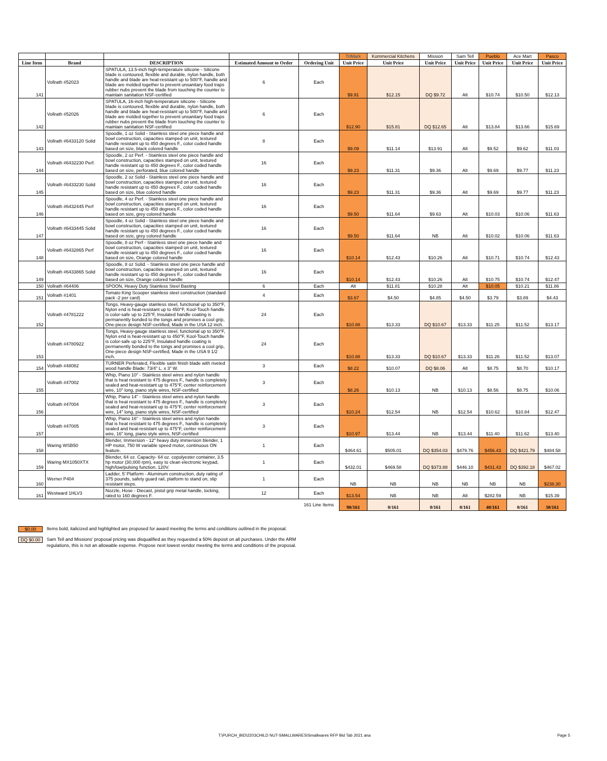| | | | | | TriMark | Kommercial Kitchens | Mission | Sam Tell | Pueblo | Ace Mart | Pasco |
| Line Item | Brand | DESCRIPTION | Estimated Amount to Order | Ordering Unit | Unit Price | Unit Price | Unit Price | Unit Price | Unit Price | Unit Price | Unit Price |
| 141 | Vollrath #52023 | SPATULA, 13.5-inch high-temperature silicone - Silicone blade is contoured, flexible and durable, nylon handle, both handle and blade are heat-resistant up to 500°F, handle and blade are molded together to prevent unsanitary food traps rubber nubs prevent the blade from touching the counter to maintain sanitation NSF-certified | 6 | Each | $9.91 | $12.15 | DQ $9.72 | Alt | $10.74 | $10.50 | $12.13 |
| 142 | Vollrath #52026 | SPATULA, 16-inch high-temperature silicone - Silicone blade is contoured, flexible and durable, nylon handle, both handle and blade are heat-resistant up to 500°F, handle and blade are molded together to prevent unsanitary food traps rubber nubs prevent the blade from touching the counter to maintain sanitation NSF-certified | 6 | Each | $12.90 | $15.81 | DQ $12.65 | Alt | $13.84 | $13.66 | $15.69 |
| 143 | Vollrath #6433120 Solid | Spoodle, 1 oz Solid - Stainless steel one piece handle and bowl construction, capacities stamped on unit, textured handle resistant up to 450 degrees F., color coded handle based on size, black colored handle | 8 | Each | $9.09 | $11.14 | $13.91 | Alt | $9.52 | $9.62 | $11.03 |
| 144 | Vollrath #6432230 Perf. | Spoodle, 2 oz Perf. - Stainless steel one piece handle and bowl construction, capacities stamped on unit, textured handle resistant up to 450 degrees F., color coded handle based on size, perforated, blue colored handle | 16 | Each | $9.23 | $11.31 | $9.36 | Alt | $9.69 | $9.77 | $11.23 |
| 145 | Vollrath #6433230 Solid | Spoodle, 2 oz Solid - Stainless steel one piece handle and bowl construction, capacities stamped on unit, textured handle resistant up to 450 degrees F., color coded handle based on size, blue colored handle | 16 | Each | $9.23 | $11.31 | $9.36 | Alt | $9.69 | $9.77 | $11.23 |
| 146 | Vollrath #6432445 Perf | Spoodle, 4 oz Perf. - Stainless steel one piece handle and bowl construction, capacities stamped on unit, textured handle resistant up to 450 degrees F., color coded handle based on size, grey colored handle | 16 | Each | $9.50 | $11.64 | $9.63 | Alt | $10.03 | $10.06 | $11.63 |
| 147 | Vollrath #6433445 Solid | Spoodle, 4 oz Solid - Stainless steel one piece handle and bowl construction, capacities stamped on unit, textured handle resistant up to 450 degrees F., color coded handle based on size, grey colored handle | 16 | Each | $9.50 | $11.64 | NB | Alt | $10.02 | $10.06 | $11.63 |
| 148 | Vollrath #6432865 Perf | Spoodle, 8 oz Perf - Stainless steel one piece handle and bowl construction, capacities stamped on unit, textured handle resistant up to 450 degrees F., color coded handle based on size, Orange colored handle | 16 | Each | $10.14 | $12.43 | $10.26 | Alt | $10.71 | $10.74 | $12.43 |
| 149 | Vollrath #6433865 Solid | Spoodle, 8 oz Solid. - Stainless steel one piece handle and bowl construction, capacities stamped on unit, textured handle resistant up to 450 degrees F., color coded handle based on size, Orange colored handle | 16 | Each | $10.14 | $12.43 | $10.26 | Alt | $10.75 | $10.74 | $12.47 |
| 150 | Vollrath #64406 | SPOON, Heavy Duty Stainless Steel Basting | 6 | Each | Alt | $11.81 | $10.28 | Alt | $10.05 | $10.21 | $11.86 |
| 151 | Vollrath #1401 | Tomato King Scooper stainless steel construction (standard pack -2 per card) | 4 | Each | $3.67 | $4.50 | $4.85 | $4.50 | $3.79 | $3.89 | $4.43 |
| 152 | Vollrath #4781222 | Tongs, Heavy-gauge stainless steel, functional up to 350°F, Nylon end is heat-resistant up to 450°F, Kool-Touch handle is color-safe up to 225°F, Insulated handle coating is permanently bonded to the tongs and promises a cool grip, One-piece design NSF-certified, Made in the USA 12 inch. | 24 | Each | $10.88 | $13.33 | DQ $10.67 | $13.33 | $11.25 | $11.52 | $13.17 |
| 153 | Vollrath #4780922 | Tongs, Heavy-gauge stainless steel, functional up to 350°F, Nylon end is heat-resistant up to 450°F, Kool-Touch handle is color-safe up to 225°F, Insulated handle coating is permanently bonded to the tongs and promises a cool grip, One-piece design NSF-certified, Made in the USA 9 1/2 inch. | 24 | Each | $10.88 | $13.33 | DQ $10.67 | $13.33 | $11.26 | $11.52 | $13.07 |
| 154 | Vollrath #48082 | TURNER Perferated, Flexible satin finish blade with riveted wood handle Blade: 73/4" L. x 3" W. | 3 | Each | $8.22 | $10.07 | DQ $8.06 | Alt | $8.75 | $8.70 | $10.17 |
| 155 | Vollrath #47002 | Whip, Piano 10" - Stainless steel wires and nylon handle that is heat resistant to 475 degrees F., handle is completely sealed and heat-resistant up to 475°F, center reinforcement wire, 10" long, piano style wires, NSF-certified | 3 | Each | $8.26 | $10.13 | NB | $10.13 | $8.56 | $8.75 | $10.06 |
| 156 | Vollrath #47004 | Whip, Piano 14" - Stainless steel wires and nylon handle that is heat resistant to 475 degrees F., handle is completely sealed and heat-resistant up to 475°F, center reinforcement wire, 14" long, piano style wires, NSF-certified | 3 | Each | $10.24 | $12.54 | NB | $12.54 | $10.62 | $10.84 | $12.47 |
| 157 | Vollrath #47005 | Whip, Piano 16" - Stainless steel wires and nylon handle that is heat resistant to 475 degrees F., handle is completely sealed and heat-resistant up to 475°F, center reinforcement wire, 16" long, piano style wires, NSF-certified | 3 | Each | $10.97 | $13.44 | NB | $13.44 | $11.40 | $11.62 | $13.40 |
| 158 | Waring WSB50 | Blender, Immersion - 12" heavy duty immersion blender, 1 HP motor, 750 W variable speed motor, continuous ON feature. | 1 | Each | $464.61 | $505.01 | DQ $354.03 | $479.76 | $456.43 | DQ $421.79 | $484.58 |
| 159 | Waring MX1050XTX | Blender, 64 oz. Capacity- 64 oz. copolyester container, 3.5 hp motor (30,000 rpm), easy to clean electronic keypad, high/low/pulsing function, 120V. | 1 | Each | $432.01 | $469.58 | DQ $373.88 | $446.10 | $431.43 | DQ $392.18 | $467.02 |
| 160 | Werner P404 | Ladder, 5' Platform - Aluminum construction, duty rating of 375 pounds, safety guard rail, platform to stand on, slip resistant steps. | 1 | Each | NB | NB | NB | NB | NB | NB | $238.30 |
| 161 | Westward 1HLV3 | Nozzle, Hose - Diecast, pistol grip metal handle, locking, rated to 160 degrees F. | 12 | Each | $13.54 | NB | NB | Alt | $282.59 | NB | $15.39 |
| | | | | 161 Line Items | 90/161 | 0/161 | 0/161 | 0/161 | 40/161 | 0/161 | 30/161 |
$0.00 Items bold, italicized and highlighted are proposed for award meeting the terms and conditions outlined in the proposal.
DQ $0.00 Sam Tell and Missions' proposal pricing was disqualified as they requested a 50% deposit on all purchases. Under the ARM
regulations, this is not an allowable expense. Propose next lowest vendor meeting the terms and conditions of the proposal.
T:\PURCH_BID\2203CHILD NUT-SMALLWARES\Smallwares RFP Bid Tab 2021 ana
Page 5